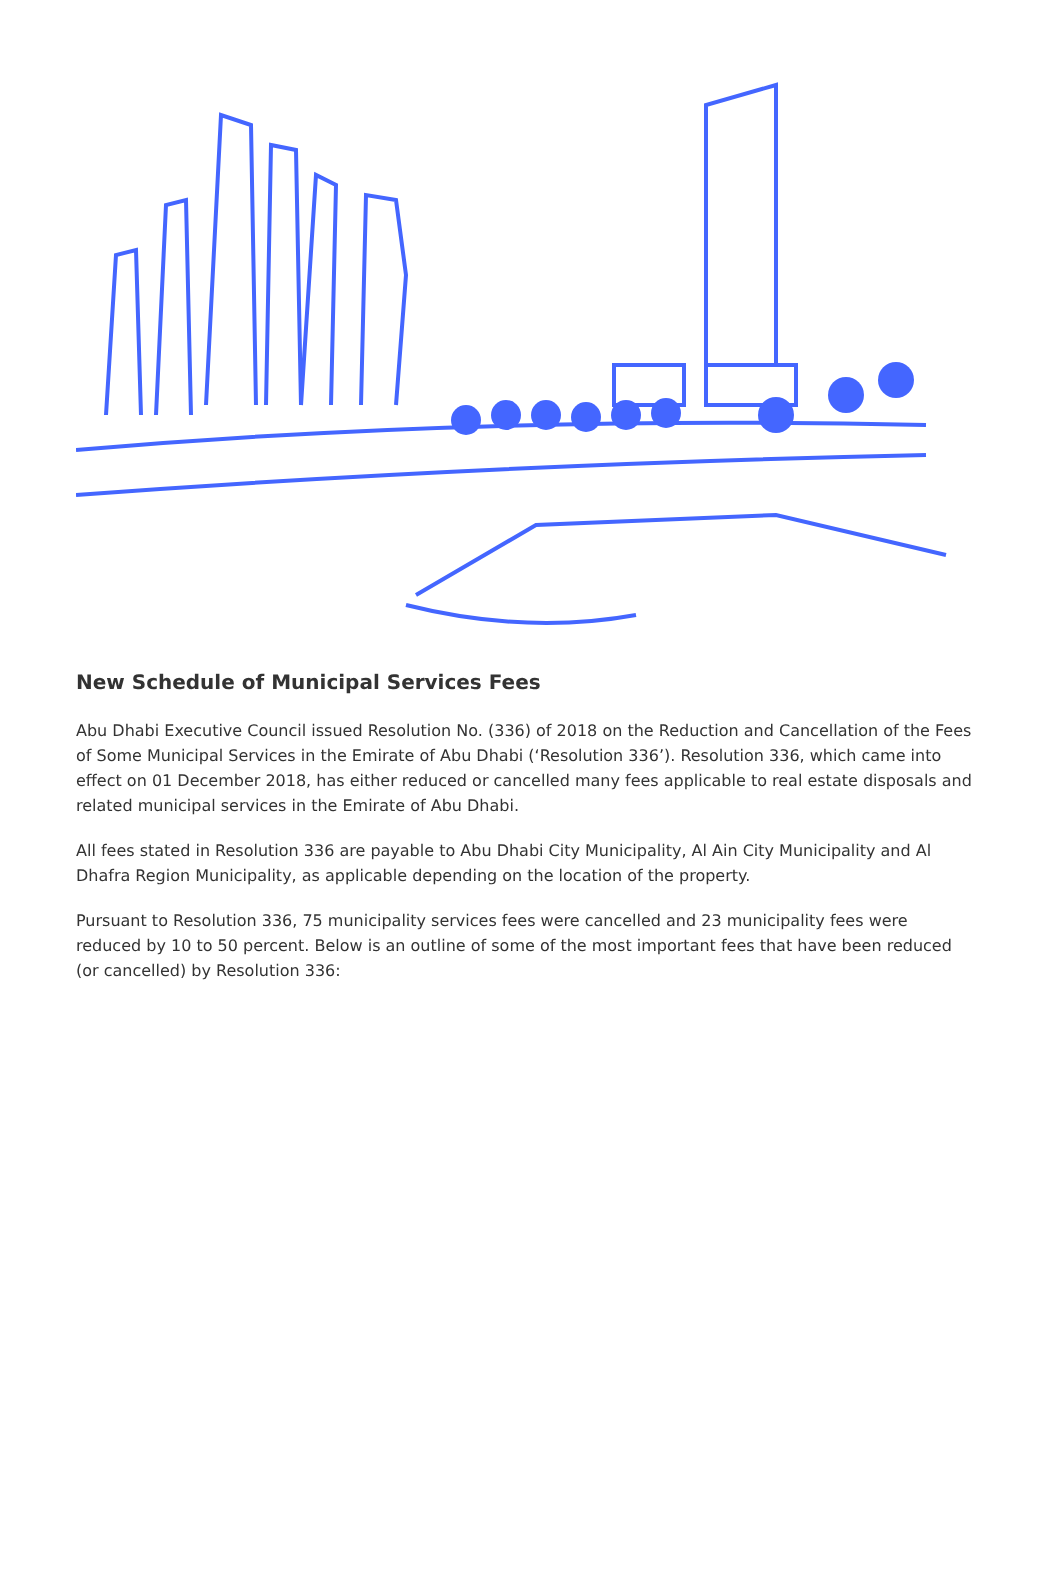New Schedule of Municipal Services Fees
Abu Dhabi Executive Council issued Resolution No. (336) of 2018 on the Reduction and Cancellation of the Fees of Some Municipal Services in the Emirate of Abu Dhabi (‘Resolution 336’). Resolution 336, which came into effect on 01 December 2018, has either reduced or cancelled many fees applicable to real estate disposals and related municipal services in the Emirate of Abu Dhabi.
All fees stated in Resolution 336 are payable to Abu Dhabi City Municipality, Al Ain City Municipality and Al Dhafra Region Municipality, as applicable depending on the location of the property.
Pursuant to Resolution 336, 75 municipality services fees were cancelled and 23 municipality fees were reduced by 10 to 50 percent. Below is an outline of some of the most important fees that have been reduced (or cancelled) by Resolution 336: